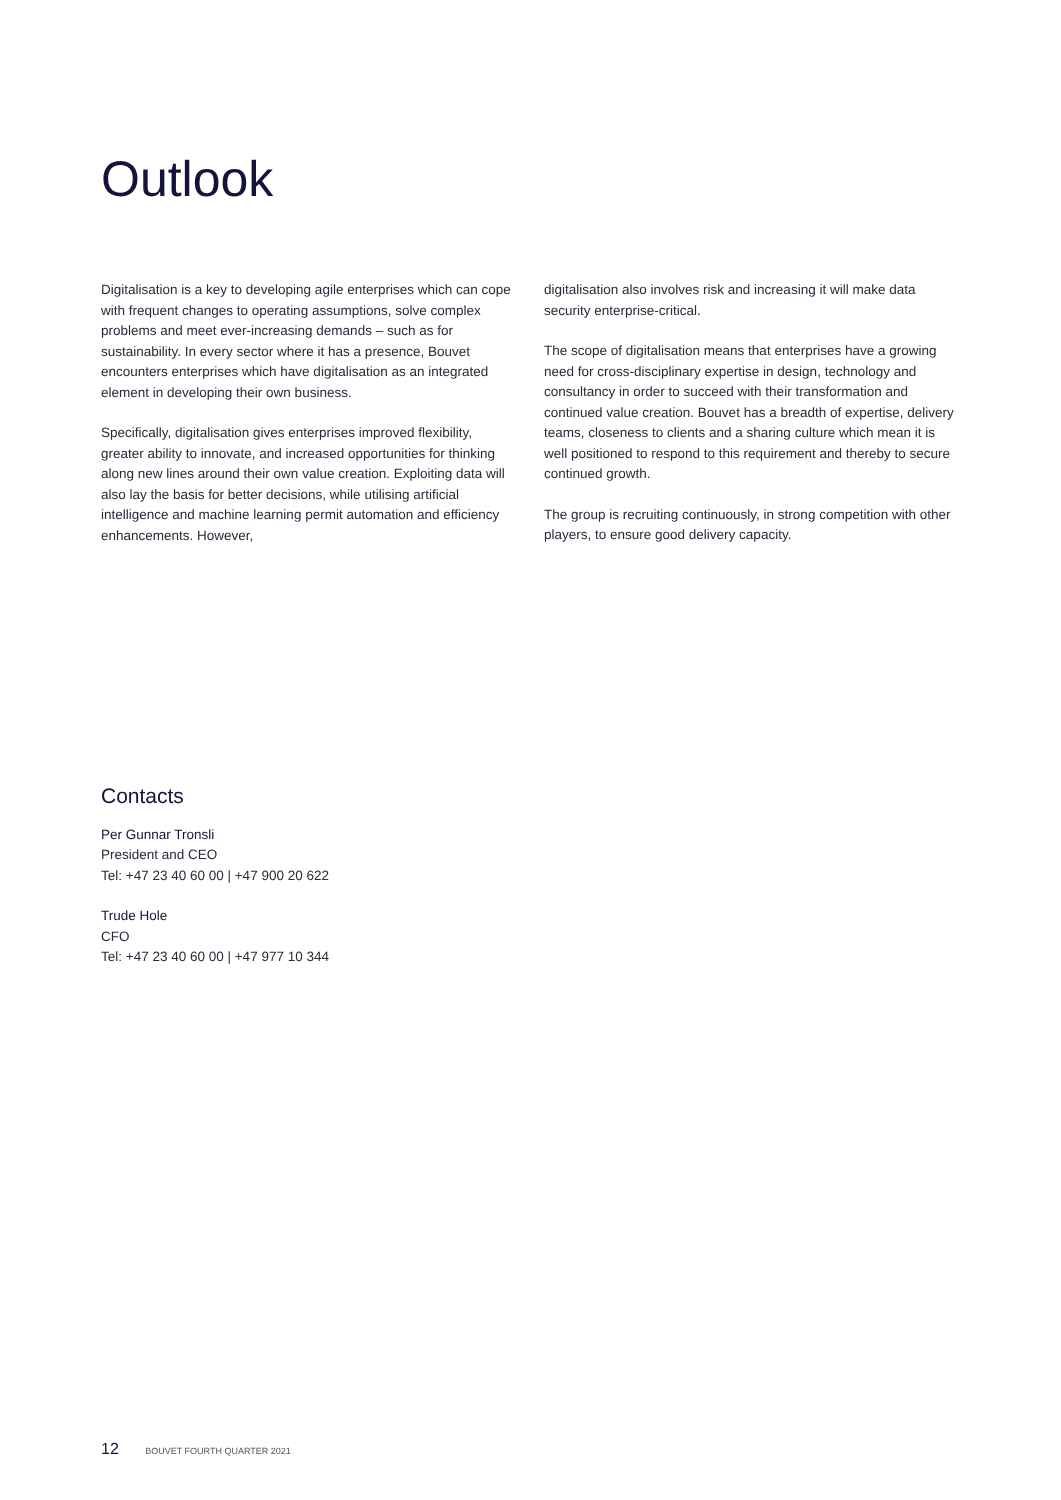Outlook
Digitalisation is a key to developing agile enterprises which can cope with frequent changes to operating assumptions, solve complex problems and meet ever-increasing demands – such as for sustainability. In every sector where it has a presence, Bouvet encounters enterprises which have digitalisation as an integrated element in developing their own business.
Specifically, digitalisation gives enterprises improved flexibility, greater ability to innovate, and increased opportunities for thinking along new lines around their own value creation. Exploiting data will also lay the basis for better decisions, while utilising artificial intelligence and machine learning permit automation and efficiency enhancements. However,
digitalisation also involves risk and increasing it will make data security enterprise-critical.
The scope of digitalisation means that enterprises have a growing need for cross-disciplinary expertise in design, technology and consultancy in order to succeed with their transformation and continued value creation. Bouvet has a breadth of expertise, delivery teams, closeness to clients and a sharing culture which mean it is well positioned to respond to this requirement and thereby to secure continued growth.
The group is recruiting continuously, in strong competition with other players, to ensure good delivery capacity.
Contacts
Per Gunnar Tronsli
President and CEO
Tel: +47 23 40 60 00 | +47 900 20 622
Trude Hole
CFO
Tel: +47 23 40 60 00 | +47 977 10 344
12 BOUVET FOURTH QUARTER 2021